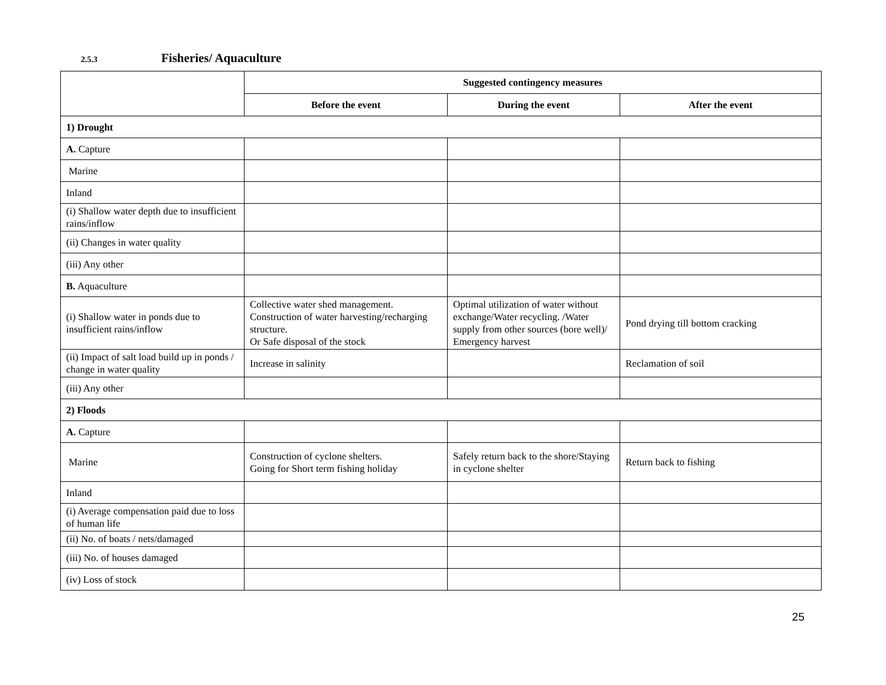2.5.3 Fisheries/ Aquaculture
| | Suggested contingency measures | | |
| | Before the event | During the event | After the event |
| 1) Drought | | | |
| A. Capture | | | |
| Marine | | | |
| Inland | | | |
| (i) Shallow water depth due to insufficient rains/inflow | | | |
| (ii) Changes in water quality | | | |
| (iii) Any other | | | |
| B. Aquaculture | | | |
| (i) Shallow water in ponds due to insufficient rains/inflow | Collective water shed management. Construction of water harvesting/recharging structure. Or Safe disposal of the stock | Optimal utilization of water without exchange/Water recycling. /Water supply from other sources (bore well)/ Emergency harvest | Pond drying till bottom cracking |
| (ii) Impact of salt load build up in ponds / change in water quality | Increase in salinity | | Reclamation of soil |
| (iii) Any other | | | |
| 2) Floods | | | |
| A. Capture | | | |
| Marine | Construction of cyclone shelters. Going for Short term fishing holiday | Safely return back to the shore/Staying in cyclone shelter | Return back to fishing |
| Inland | | | |
| (i) Average compensation paid due to loss of human life | | | |
| (ii) No. of boats / nets/damaged | | | |
| (iii) No. of houses damaged | | | |
| (iv) Loss of stock | | | |
25